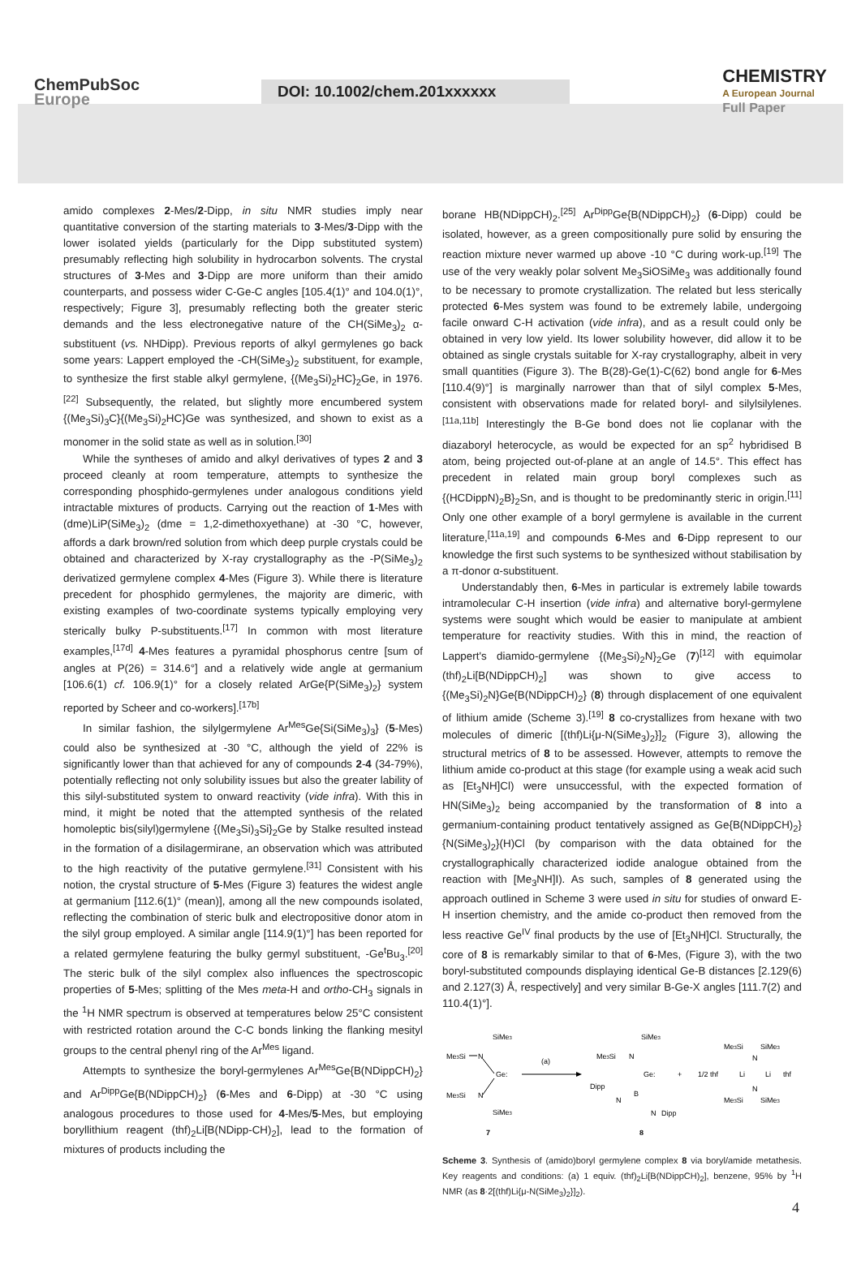ChemPubSoc
Europe
DOI: 10.1002/chem.201xxxxxx
CHEMISTRY
A European Journal
Full Paper
amido complexes 2-Mes/2-Dipp, in situ NMR studies imply near quantitative conversion of the starting materials to 3-Mes/3-Dipp with the lower isolated yields (particularly for the Dipp substituted system) presumably reflecting high solubility in hydrocarbon solvents. The crystal structures of 3-Mes and 3-Dipp are more uniform than their amido counterparts, and possess wider C-Ge-C angles [105.4(1)° and 104.0(1)°, respectively; Figure 3], presumably reflecting both the greater steric demands and the less electronegative nature of the CH(SiMe<sub>3</sub>)<sub>2</sub> α-substituent (vs. NHDipp). Previous reports of alkyl germylenes go back some years: Lappert employed the -CH(SiMe<sub>3</sub>)<sub>2</sub> substituent, for example, to synthesize the first stable alkyl germylene, {(Me<sub>3</sub>Si)<sub>2</sub>HC}<sub>2</sub>Ge, in 1976.<sup>[22]</sup> Subsequently, the related, but slightly more encumbered system {(Me<sub>3</sub>Si)<sub>3</sub>C}{(Me<sub>3</sub>Si)<sub>2</sub>HC}Ge was synthesized, and shown to exist as a monomer in the solid state as well as in solution.<sup>[30]</sup>
While the syntheses of amido and alkyl derivatives of types 2 and 3 proceed cleanly at room temperature, attempts to synthesize the corresponding phosphido-germylenes under analogous conditions yield intractable mixtures of products. Carrying out the reaction of 1-Mes with (dme)LiP(SiMe<sub>3</sub>)<sub>2</sub> (dme = 1,2-dimethoxyethane) at -30 °C, however, affords a dark brown/red solution from which deep purple crystals could be obtained and characterized by X-ray crystallography as the -P(SiMe<sub>3</sub>)<sub>2</sub> derivatized germylene complex 4-Mes (Figure 3). While there is literature precedent for phosphido germylenes, the majority are dimeric, with existing examples of two-coordinate systems typically employing very sterically bulky P-substituents.<sup>[17]</sup> In common with most literature examples,<sup>[17d]</sup> 4-Mes features a pyramidal phosphorus centre [sum of angles at P(26) = 314.6°] and a relatively wide angle at germanium [106.6(1) cf. 106.9(1)° for a closely related ArGe{P(SiMe<sub>3</sub>)<sub>2</sub>} system reported by Scheer and co-workers].<sup>[17b]</sup>
In similar fashion, the silylgermylene Ar<sup>Mes</sup>Ge{Si(SiMe<sub>3</sub>)<sub>3</sub>} (5-Mes) could also be synthesized at -30 °C, although the yield of 22% is significantly lower than that achieved for any of compounds 2-4 (34-79%), potentially reflecting not only solubility issues but also the greater lability of this silyl-substituted system to onward reactivity (vide infra). With this in mind, it might be noted that the attempted synthesis of the related homoleptic bis(silyl)germylene {(Me<sub>3</sub>Si)<sub>3</sub>Si}<sub>2</sub>Ge by Stalke resulted instead in the formation of a disilagermirane, an observation which was attributed to the high reactivity of the putative germylene.<sup>[31]</sup> Consistent with his notion, the crystal structure of 5-Mes (Figure 3) features the widest angle at germanium [112.6(1)° (mean)], among all the new compounds isolated, reflecting the combination of steric bulk and electropositive donor atom in the silyl group employed. A similar angle [114.9(1)°] has been reported for a related germylene featuring the bulky germyl substituent, -Ge<sup>t</sup>Bu<sub>3</sub>.<sup>[20]</sup> The steric bulk of the silyl complex also influences the spectroscopic properties of 5-Mes; splitting of the Mes meta-H and ortho-CH<sub>3</sub> signals in the <sup>1</sup>H NMR spectrum is observed at temperatures below 25°C consistent with restricted rotation around the C-C bonds linking the flanking mesityl groups to the central phenyl ring of the Ar<sup>Mes</sup> ligand.
Attempts to synthesize the boryl-germylenes Ar<sup>Mes</sup>Ge{B(NDippCH)<sub>2</sub>} and Ar<sup>Dipp</sup>Ge{B(NDippCH)<sub>2</sub>} (6-Mes and 6-Dipp) at -30 °C using analogous procedures to those used for 4-Mes/5-Mes, but employing boryllithium reagent (thf)<sub>2</sub>Li[B(NDipp-CH)<sub>2</sub>], lead to the formation of mixtures of products including the
borane HB(NDippCH)<sub>2</sub>.<sup>[25]</sup> Ar<sup>Dipp</sup>Ge{B(NDippCH)<sub>2</sub>} (6-Dipp) could be isolated, however, as a green compositionally pure solid by ensuring the reaction mixture never warmed up above -10 °C during work-up.<sup>[19]</sup> The use of the very weakly polar solvent Me<sub>3</sub>SiOSiMe<sub>3</sub> was additionally found to be necessary to promote crystallization. The related but less sterically protected 6-Mes system was found to be extremely labile, undergoing facile onward C-H activation (vide infra), and as a result could only be obtained in very low yield. Its lower solubility however, did allow it to be obtained as single crystals suitable for X-ray crystallography, albeit in very small quantities (Figure 3). The B(28)-Ge(1)-C(62) bond angle for 6-Mes [110.4(9)°] is marginally narrower than that of silyl complex 5-Mes, consistent with observations made for related boryl- and silylsilylenes.<sup>[11a,11b]</sup> Interestingly the B-Ge bond does not lie coplanar with the diazaboryl heterocycle, as would be expected for an sp<sup>2</sup> hybridised B atom, being projected out-of-plane at an angle of 14.5°. This effect has precedent in related main group boryl complexes such as {(HCDippN)<sub>2</sub>B}<sub>2</sub>Sn, and is thought to be predominantly steric in origin.<sup>[11]</sup> Only one other example of a boryl germylene is available in the current literature,<sup>[11a,19]</sup> and compounds 6-Mes and 6-Dipp represent to our knowledge the first such systems to be synthesized without stabilisation by a π-donor α-substituent.
Understandably then, 6-Mes in particular is extremely labile towards intramolecular C-H insertion (vide infra) and alternative boryl-germylene systems were sought which would be easier to manipulate at ambient temperature for reactivity studies. With this in mind, the reaction of Lappert's diamido-germylene {(Me<sub>3</sub>Si)<sub>2</sub>N}<sub>2</sub>Ge (7)<sup>[12]</sup> with equimolar (thf)<sub>2</sub>Li[B(NDippCH)<sub>2</sub>] was shown to give access to {(Me<sub>3</sub>Si)<sub>2</sub>N}Ge{B(NDippCH)<sub>2</sub>} (8) through displacement of one equivalent of lithium amide (Scheme 3).<sup>[19]</sup> 8 co-crystallizes from hexane with two molecules of dimeric [(thf)Li{μ-N(SiMe<sub>3</sub>)<sub>2</sub>}]<sub>2</sub> (Figure 3), allowing the structural metrics of 8 to be assessed. However, attempts to remove the lithium amide co-product at this stage (for example using a weak acid such as [Et<sub>3</sub>NH]Cl) were unsuccessful, with the expected formation of HN(SiMe<sub>3</sub>)<sub>2</sub> being accompanied by the transformation of 8 into a germanium-containing product tentatively assigned as Ge{B(NDippCH)<sub>2</sub>}{N(SiMe<sub>3</sub>)<sub>2</sub>}(H)Cl (by comparison with the data obtained for the crystallographically characterized iodide analogue obtained from the reaction with [Me<sub>3</sub>NH]I). As such, samples of 8 generated using the approach outlined in Scheme 3 were used in situ for studies of onward E-H insertion chemistry, and the amide co-product then removed from the less reactive Ge<sup>IV</sup> final products by the use of [Et<sub>3</sub>NH]Cl. Structurally, the core of 8 is remarkably similar to that of 6-Mes, (Figure 3), with the two boryl-substituted compounds displaying identical Ge-B distances [2.129(6) and 2.127(3) Å, respectively] and very similar B-Ge-X angles [111.7(2) and 110.4(1)°].
SiMe3
Me3Si
N
Ge:
Me3Si
N
SiMe3
(a)
SiMe3
Me3Si
N
Ge:
Dipp
N
B
N
Dipp
+
1/2 thf
Li
Li
thf
Me3Si
SiMe3
N
N
Me3Si
SiMe3
7
8
Scheme 3. Synthesis of (amido)boryl germylene complex 8 via boryl/amide metathesis. Key reagents and conditions: (a) 1 equiv. (thf)<sub>2</sub>Li[B(NDippCH)<sub>2</sub>], benzene, 95% by <sup>1</sup>H NMR (as 8·2[(thf)Li{μ-N(SiMe<sub>3</sub>)<sub>2</sub>}]<sub>2</sub>).
4